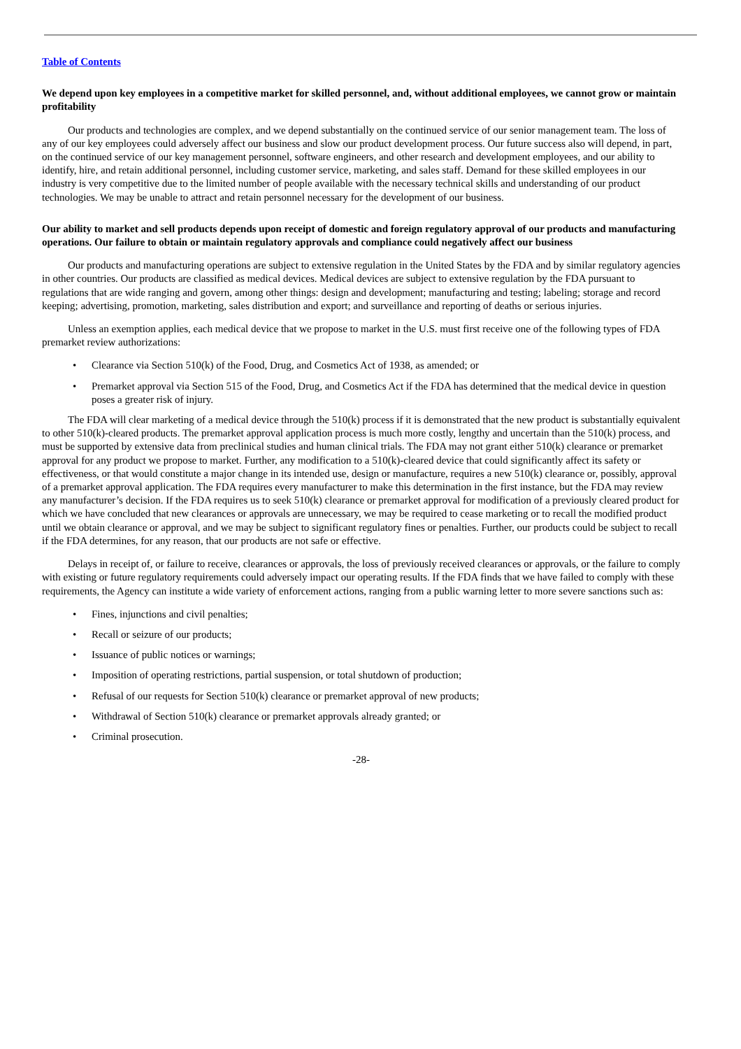Table of Contents
We depend upon key employees in a competitive market for skilled personnel, and, without additional employees, we cannot grow or maintain profitability
Our products and technologies are complex, and we depend substantially on the continued service of our senior management team. The loss of any of our key employees could adversely affect our business and slow our product development process. Our future success also will depend, in part, on the continued service of our key management personnel, software engineers, and other research and development employees, and our ability to identify, hire, and retain additional personnel, including customer service, marketing, and sales staff. Demand for these skilled employees in our industry is very competitive due to the limited number of people available with the necessary technical skills and understanding of our product technologies. We may be unable to attract and retain personnel necessary for the development of our business.
Our ability to market and sell products depends upon receipt of domestic and foreign regulatory approval of our products and manufacturing operations. Our failure to obtain or maintain regulatory approvals and compliance could negatively affect our business
Our products and manufacturing operations are subject to extensive regulation in the United States by the FDA and by similar regulatory agencies in other countries. Our products are classified as medical devices. Medical devices are subject to extensive regulation by the FDA pursuant to regulations that are wide ranging and govern, among other things: design and development; manufacturing and testing; labeling; storage and record keeping; advertising, promotion, marketing, sales distribution and export; and surveillance and reporting of deaths or serious injuries.
Unless an exemption applies, each medical device that we propose to market in the U.S. must first receive one of the following types of FDA premarket review authorizations:
• Clearance via Section 510(k) of the Food, Drug, and Cosmetics Act of 1938, as amended; or
• Premarket approval via Section 515 of the Food, Drug, and Cosmetics Act if the FDA has determined that the medical device in question poses a greater risk of injury.
The FDA will clear marketing of a medical device through the 510(k) process if it is demonstrated that the new product is substantially equivalent to other 510(k)-cleared products. The premarket approval application process is much more costly, lengthy and uncertain than the 510(k) process, and must be supported by extensive data from preclinical studies and human clinical trials. The FDA may not grant either 510(k) clearance or premarket approval for any product we propose to market. Further, any modification to a 510(k)-cleared device that could significantly affect its safety or effectiveness, or that would constitute a major change in its intended use, design or manufacture, requires a new 510(k) clearance or, possibly, approval of a premarket approval application. The FDA requires every manufacturer to make this determination in the first instance, but the FDA may review any manufacturer’s decision. If the FDA requires us to seek 510(k) clearance or premarket approval for modification of a previously cleared product for which we have concluded that new clearances or approvals are unnecessary, we may be required to cease marketing or to recall the modified product until we obtain clearance or approval, and we may be subject to significant regulatory fines or penalties. Further, our products could be subject to recall if the FDA determines, for any reason, that our products are not safe or effective.
Delays in receipt of, or failure to receive, clearances or approvals, the loss of previously received clearances or approvals, or the failure to comply with existing or future regulatory requirements could adversely impact our operating results. If the FDA finds that we have failed to comply with these requirements, the Agency can institute a wide variety of enforcement actions, ranging from a public warning letter to more severe sanctions such as:
• Fines, injunctions and civil penalties;
• Recall or seizure of our products;
• Issuance of public notices or warnings;
• Imposition of operating restrictions, partial suspension, or total shutdown of production;
• Refusal of our requests for Section 510(k) clearance or premarket approval of new products;
• Withdrawal of Section 510(k) clearance or premarket approvals already granted; or
• Criminal prosecution.
-28-